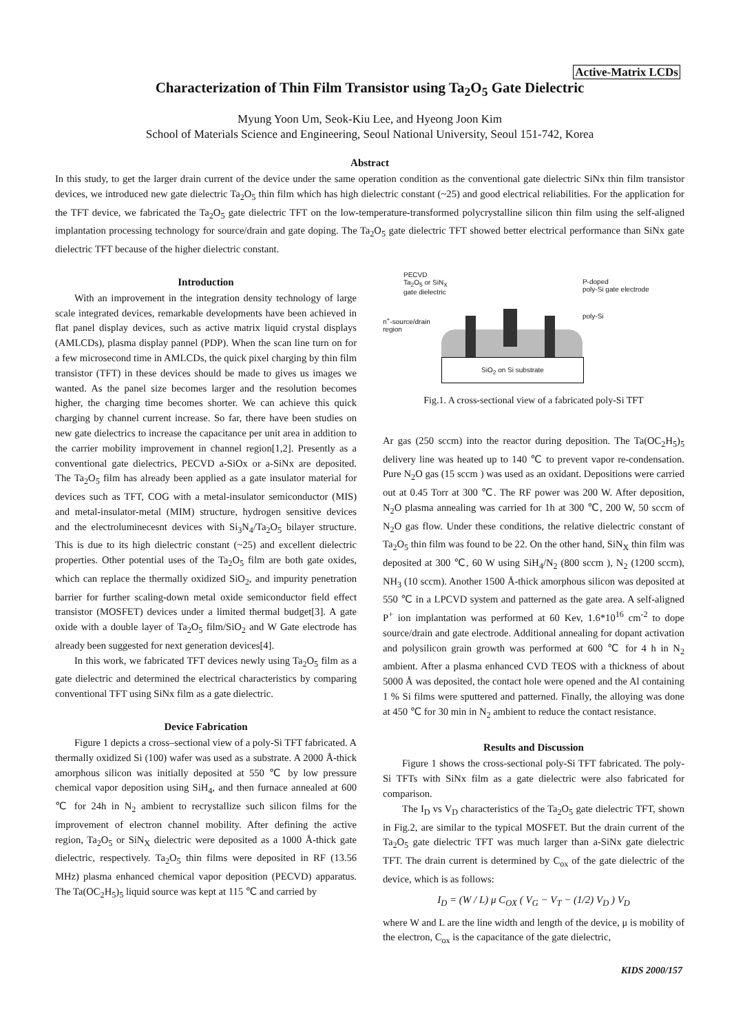Active-Matrix LCDs
Characterization of Thin Film Transistor using Ta<sub>2</sub>O<sub>5</sub> Gate Dielectric
Myung Yoon Um, Seok-Kiu Lee, and Hyeong Joon Kim
School of Materials Science and Engineering, Seoul National University, Seoul 151-742, Korea
Abstract
In this study, to get the larger drain current of the device under the same operation condition as the conventional gate dielectric SiNx thin film transistor devices, we introduced new gate dielectric Ta<sub>2</sub>O<sub>5</sub> thin film which has high dielectric constant (~25) and good electrical reliabilities. For the application for the TFT device, we fabricated the Ta<sub>2</sub>O<sub>5</sub> gate dielectric TFT on the low-temperature-transformed polycrystalline silicon thin film using the self-aligned implantation processing technology for source/drain and gate doping. The Ta<sub>2</sub>O<sub>5</sub> gate dielectric TFT showed better electrical performance than SiNx gate dielectric TFT because of the higher dielectric constant.
Introduction
With an improvement in the integration density technology of large scale integrated devices, remarkable developments have been achieved in flat panel display devices, such as active matrix liquid crystal displays (AMLCDs), plasma display pannel (PDP). When the scan line turn on for a few microsecond time in AMLCDs, the quick pixel charging by thin film transistor (TFT) in these devices should be made to gives us images we wanted. As the panel size becomes larger and the resolution becomes higher, the charging time becomes shorter. We can achieve this quick charging by channel current increase. So far, there have been studies on new gate dielectrics to increase the capacitance per unit area in addition to the carrier mobility improvement in channel region[1,2]. Presently as a conventional gate dielectrics, PECVD a-SiOx or a-SiNx are deposited. The Ta<sub>2</sub>O<sub>5</sub> film has already been applied as a gate insulator material for devices such as TFT, COG with a metal-insulator semiconductor (MIS) and metal-insulator-metal (MIM) structure, hydrogen sensitive devices and the electroluminecesnt devices with Si<sub>3</sub>N<sub>4</sub>/Ta<sub>2</sub>O<sub>5</sub> bilayer structure. This is due to its high dielectric constant (~25) and excellent dielectric properties. Other potential uses of the Ta<sub>2</sub>O<sub>5</sub> film are both gate oxides, which can replace the thermally oxidized SiO<sub>2</sub>, and impurity penetration barrier for further scaling-down metal oxide semiconductor field effect transistor (MOSFET) devices under a limited thermal budget[3]. A gate oxide with a double layer of Ta<sub>2</sub>O<sub>5</sub> film/SiO<sub>2</sub> and W Gate electrode has already been suggested for next generation devices[4].
In this work, we fabricated TFT devices newly using Ta<sub>2</sub>O<sub>5</sub> film as a gate dielectric and determined the electrical characteristics by comparing conventional TFT using SiNx film as a gate dielectric.
Device Fabrication
Figure 1 depicts a cross–sectional view of a poly-Si TFT fabricated. A thermally oxidized Si (100) wafer was used as a substrate. A 2000 Å-thick amorphous silicon was initially deposited at 550 ℃ by low pressure chemical vapor deposition using SiH<sub>4</sub>, and then furnace annealed at 600 ℃ for 24h in N<sub>2</sub> ambient to recrystallize such silicon films for the improvement of electron channel mobility. After defining the active region, Ta<sub>2</sub>O<sub>5</sub> or SiN<sub>X</sub> dielectric were deposited as a 1000 Å-thick gate dielectric, respectively. Ta<sub>2</sub>O<sub>5</sub> thin films were deposited in RF (13.56 MHz) plasma enhanced chemical vapor deposition (PECVD) apparatus. The Ta(OC<sub>2</sub>H<sub>5</sub>)<sub>5</sub> liquid source was kept at 115 ℃ and carried by
PECVD
Ta<sub>2</sub>O<sub>5</sub> or SiN<sub>X</sub>
gate dielectric
n<sup>+</sup>-source/drain
region
P-doped
poly-Si gate electrode
poly-Si
SiO<sub>2</sub> on Si substrate
Fig.1. A cross-sectional view of a fabricated poly-Si TFT
Ar gas (250 sccm) into the reactor during deposition. The Ta(OC<sub>2</sub>H<sub>5</sub>)<sub>5</sub> delivery line was heated up to 140 ℃ to prevent vapor re-condensation. Pure N<sub>2</sub>O gas (15 sccm ) was used as an oxidant. Depositions were carried out at 0.45 Torr at 300 ℃. The RF power was 200 W. After deposition, N<sub>2</sub>O plasma annealing was carried for 1h at 300 ℃, 200 W, 50 sccm of N<sub>2</sub>O gas flow. Under these conditions, the relative dielectric constant of Ta<sub>2</sub>O<sub>5</sub> thin film was found to be 22. On the other hand, SiN<sub>X</sub> thin film was deposited at 300 ℃, 60 W using SiH<sub>4</sub>/N<sub>2</sub> (800 sccm ), N<sub>2</sub> (1200 sccm), NH<sub>3</sub> (10 sccm). Another 1500 Å-thick amorphous silicon was deposited at 550 ℃ in a LPCVD system and patterned as the gate area. A self-aligned P<sup>+</sup> ion implantation was performed at 60 Kev, 1.6*10<sup>16</sup> cm<sup>-2</sup> to dope source/drain and gate electrode. Additional annealing for dopant activation and polysilicon grain growth was performed at 600 ℃ for 4 h in N<sub>2</sub> ambient. After a plasma enhanced CVD TEOS with a thickness of about 5000 Å was deposited, the contact hole were opened and the Al containing 1 % Si films were sputtered and patterned. Finally, the alloying was done at 450 ℃ for 30 min in N<sub>2</sub> ambient to reduce the contact resistance.
Results and Discussion
Figure 1 shows the cross-sectional poly-Si TFT fabricated. The poly-Si TFTs with SiNx film as a gate dielectric were also fabricated for comparison.
The I<sub>D</sub> vs V<sub>D</sub> characteristics of the Ta<sub>2</sub>O<sub>5</sub> gate dielectric TFT, shown in Fig.2, are similar to the typical MOSFET. But the drain current of the Ta<sub>2</sub>O<sub>5</sub> gate dielectric TFT was much larger than a-SiNx gate dielectric TFT. The drain current is determined by C<sub>ox</sub> of the gate dielectric of the device, which is as follows:
I<sub>D</sub> = (W / L) μ C<sub>OX</sub> ( V<sub>G</sub> − V<sub>T</sub> − (1/2) V<sub>D</sub> ) V<sub>D</sub>
where W and L are the line width and length of the device, μ is mobility of the electron, C<sub>ox</sub> is the capacitance of the gate dielectric,
KIDS 2000/157